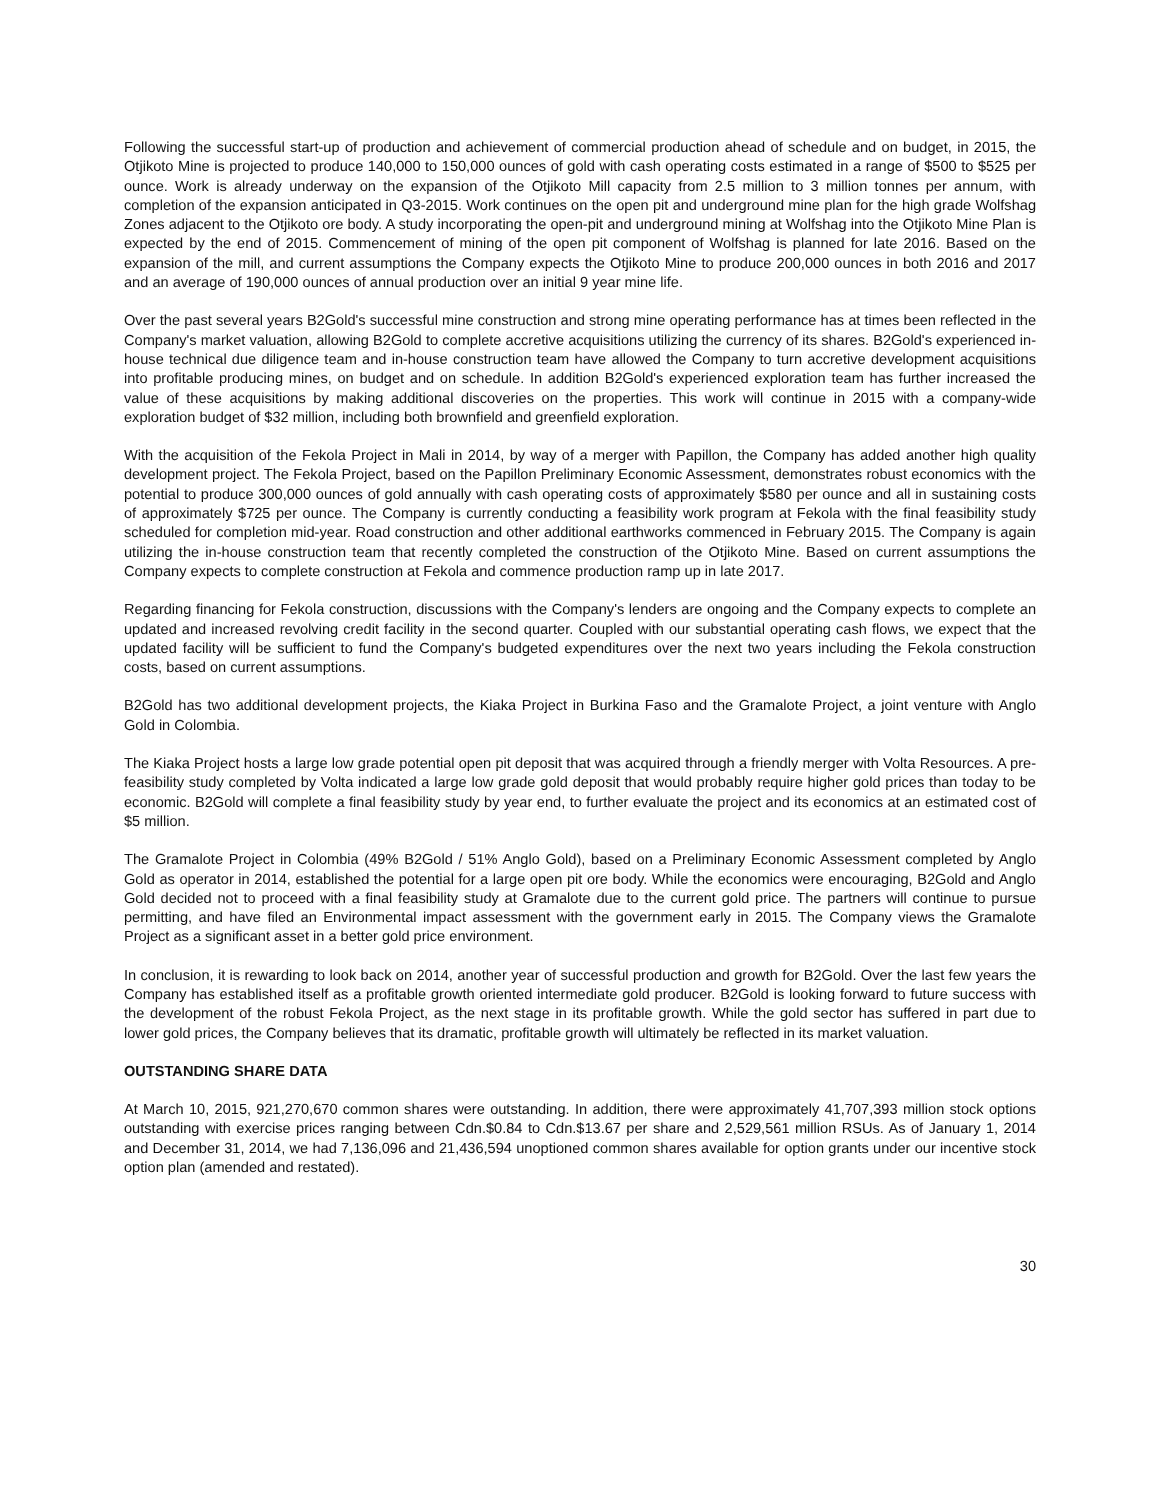Following the successful start-up of production and achievement of commercial production ahead of schedule and on budget, in 2015, the Otjikoto Mine is projected to produce 140,000 to 150,000 ounces of gold with cash operating costs estimated in a range of $500 to $525 per ounce. Work is already underway on the expansion of the Otjikoto Mill capacity from 2.5 million to 3 million tonnes per annum, with completion of the expansion anticipated in Q3-2015. Work continues on the open pit and underground mine plan for the high grade Wolfshag Zones adjacent to the Otjikoto ore body. A study incorporating the open-pit and underground mining at Wolfshag into the Otjikoto Mine Plan is expected by the end of 2015. Commencement of mining of the open pit component of Wolfshag is planned for late 2016. Based on the expansion of the mill, and current assumptions the Company expects the Otjikoto Mine to produce 200,000 ounces in both 2016 and 2017 and an average of 190,000 ounces of annual production over an initial 9 year mine life.
Over the past several years B2Gold's successful mine construction and strong mine operating performance has at times been reflected in the Company's market valuation, allowing B2Gold to complete accretive acquisitions utilizing the currency of its shares. B2Gold's experienced in-house technical due diligence team and in-house construction team have allowed the Company to turn accretive development acquisitions into profitable producing mines, on budget and on schedule. In addition B2Gold's experienced exploration team has further increased the value of these acquisitions by making additional discoveries on the properties. This work will continue in 2015 with a company-wide exploration budget of $32 million, including both brownfield and greenfield exploration.
With the acquisition of the Fekola Project in Mali in 2014, by way of a merger with Papillon, the Company has added another high quality development project. The Fekola Project, based on the Papillon Preliminary Economic Assessment, demonstrates robust economics with the potential to produce 300,000 ounces of gold annually with cash operating costs of approximately $580 per ounce and all in sustaining costs of approximately $725 per ounce. The Company is currently conducting a feasibility work program at Fekola with the final feasibility study scheduled for completion mid-year. Road construction and other additional earthworks commenced in February 2015. The Company is again utilizing the in-house construction team that recently completed the construction of the Otjikoto Mine. Based on current assumptions the Company expects to complete construction at Fekola and commence production ramp up in late 2017.
Regarding financing for Fekola construction, discussions with the Company's lenders are ongoing and the Company expects to complete an updated and increased revolving credit facility in the second quarter. Coupled with our substantial operating cash flows, we expect that the updated facility will be sufficient to fund the Company's budgeted expenditures over the next two years including the Fekola construction costs, based on current assumptions.
B2Gold has two additional development projects, the Kiaka Project in Burkina Faso and the Gramalote Project, a joint venture with Anglo Gold in Colombia.
The Kiaka Project hosts a large low grade potential open pit deposit that was acquired through a friendly merger with Volta Resources. A pre-feasibility study completed by Volta indicated a large low grade gold deposit that would probably require higher gold prices than today to be economic. B2Gold will complete a final feasibility study by year end, to further evaluate the project and its economics at an estimated cost of $5 million.
The Gramalote Project in Colombia (49% B2Gold / 51% Anglo Gold), based on a Preliminary Economic Assessment completed by Anglo Gold as operator in 2014, established the potential for a large open pit ore body. While the economics were encouraging, B2Gold and Anglo Gold decided not to proceed with a final feasibility study at Gramalote due to the current gold price. The partners will continue to pursue permitting, and have filed an Environmental impact assessment with the government early in 2015. The Company views the Gramalote Project as a significant asset in a better gold price environment.
In conclusion, it is rewarding to look back on 2014, another year of successful production and growth for B2Gold. Over the last few years the Company has established itself as a profitable growth oriented intermediate gold producer. B2Gold is looking forward to future success with the development of the robust Fekola Project, as the next stage in its profitable growth. While the gold sector has suffered in part due to lower gold prices, the Company believes that its dramatic, profitable growth will ultimately be reflected in its market valuation.
OUTSTANDING SHARE DATA
At March 10, 2015, 921,270,670 common shares were outstanding. In addition, there were approximately 41,707,393 million stock options outstanding with exercise prices ranging between Cdn.$0.84 to Cdn.$13.67 per share and 2,529,561 million RSUs. As of January 1, 2014 and December 31, 2014, we had 7,136,096 and 21,436,594 unoptioned common shares available for option grants under our incentive stock option plan (amended and restated).
30